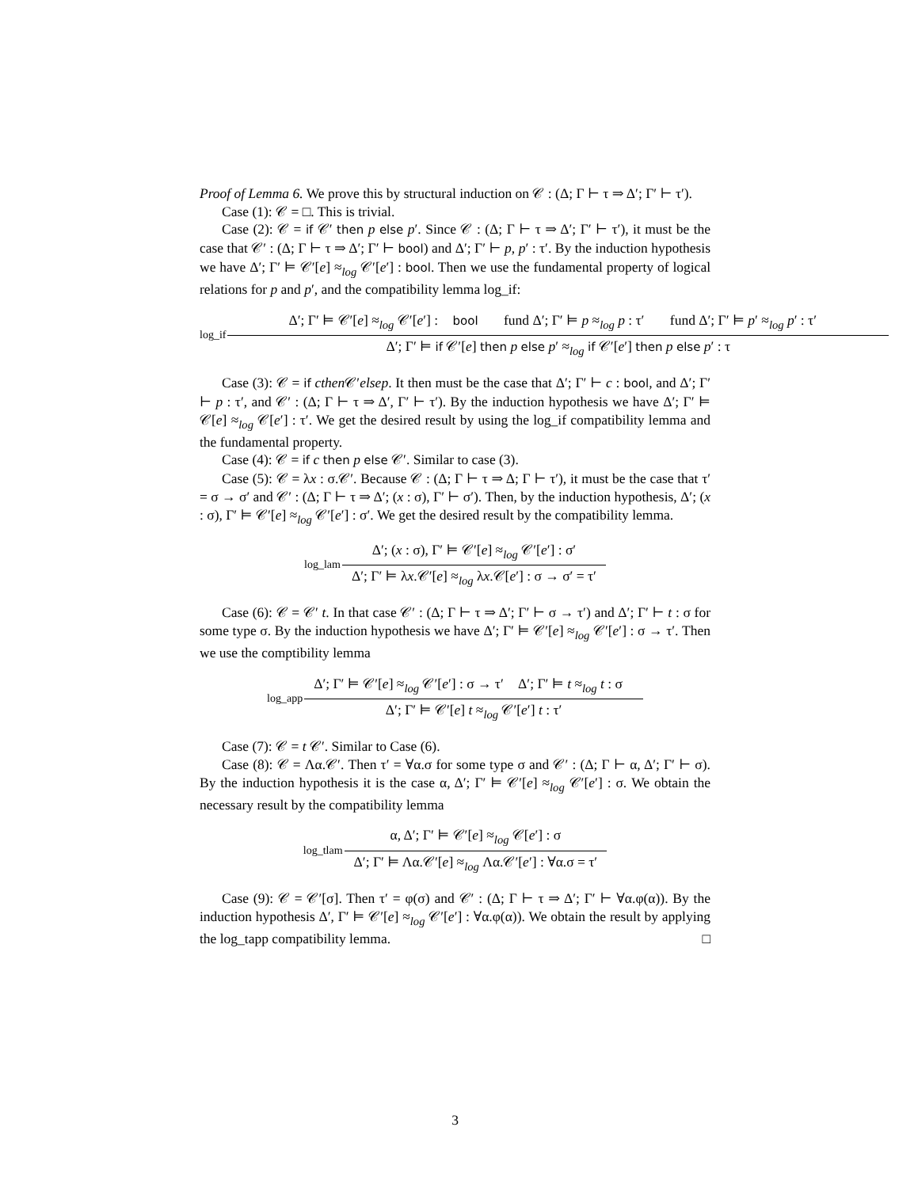Proof of Lemma 6. We prove this by structural induction on 𝒞 : (Δ; Γ ⊢ τ ⇒ Δ′; Γ′ ⊢ τ′).
Case (1): 𝒞 = □. This is trivial.
Case (2): 𝒞 = if 𝒞′ then p else p′. Since 𝒞 : (Δ; Γ ⊢ τ ⇒ Δ′; Γ′ ⊢ τ′), it must be the case that 𝒞′ : (Δ; Γ ⊢ τ ⇒ Δ′; Γ′ ⊢ bool) and Δ′; Γ′ ⊢ p, p′ : τ′. By the induction hypothesis we have Δ′; Γ′ ⊨ 𝒞′[e] ≈<sub>log</sub> 𝒞′[e′] : bool. Then we use the fundamental property of logical relations for p and p′, and the compatibility lemma log_if:
log_if
Δ′; Γ′ ⊨ 𝒞′[e] ≈<sub>log</sub> 𝒞′[e′] : bool fund Δ′; Γ′ ⊨ p ≈<sub>log</sub> p : τ′ fund Δ′; Γ′ ⊨ p′ ≈<sub>log</sub> p′ : τ′
Δ′; Γ′ ⊨ if 𝒞′[e] then p else p′ ≈<sub>log</sub> if 𝒞′[e′] then p else p′ : τ
Case (3): 𝒞 = if cthen 𝒞′elsep. It then must be the case that Δ′; Γ′ ⊢ c : bool, and Δ′; Γ′ ⊢ p : τ′, and 𝒞′ : (Δ; Γ ⊢ τ ⇒ Δ′, Γ′ ⊢ τ′). By the induction hypothesis we have Δ′; Γ′ ⊨ 𝒞[e] ≈<sub>log</sub> 𝒞[e′] : τ′. We get the desired result by using the log_if compatibility lemma and the fundamental property.
Case (4): 𝒞 = if c then p else 𝒞′. Similar to case (3).
Case (5): 𝒞 = λx : σ.𝒞′. Because 𝒞 : (Δ; Γ ⊢ τ ⇒ Δ; Γ ⊢ τ′), it must be the case that τ′ = σ → σ′ and 𝒞′ : (Δ; Γ ⊢ τ ⇒ Δ′; (x : σ), Γ′ ⊢ σ′). Then, by the induction hypothesis, Δ′; (x : σ), Γ′ ⊨ 𝒞′[e] ≈<sub>log</sub> 𝒞′[e′] : σ′. We get the desired result by the compatibility lemma.
log_lam
Δ′; (x : σ), Γ′ ⊨ 𝒞′[e] ≈<sub>log</sub> 𝒞′[e′] : σ′
Δ′; Γ′ ⊨ λx.𝒞′[e] ≈<sub>log</sub> λx.𝒞[e′] : σ → σ′ = τ′
Case (6): 𝒞 = 𝒞′ t. In that case 𝒞′ : (Δ; Γ ⊢ τ ⇒ Δ′; Γ′ ⊢ σ → τ′) and Δ′; Γ′ ⊢ t : σ for some type σ. By the induction hypothesis we have Δ′; Γ′ ⊨ 𝒞′[e] ≈<sub>log</sub> 𝒞′[e′] : σ → τ′. Then we use the comptibility lemma
log_app
Δ′; Γ′ ⊨ 𝒞′[e] ≈<sub>log</sub> 𝒞′[e′] : σ → τ′ Δ′; Γ′ ⊨ t ≈<sub>log</sub> t : σ
Δ′; Γ′ ⊨ 𝒞′[e] t ≈<sub>log</sub> 𝒞′[e′] t : τ′
Case (7): 𝒞 = t 𝒞′. Similar to Case (6).
Case (8): 𝒞 = Λα.𝒞′. Then τ′ = ∀α.σ for some type σ and 𝒞′ : (Δ; Γ ⊢ α, Δ′; Γ′ ⊢ σ). By the induction hypothesis it is the case α, Δ′; Γ′ ⊨ 𝒞′[e] ≈<sub>log</sub> 𝒞′[e′] : σ. We obtain the necessary result by the compatibility lemma
log_tlam
α, Δ′; Γ′ ⊨ 𝒞′[e] ≈<sub>log</sub> 𝒞[e′] : σ
Δ′; Γ′ ⊨ Λα.𝒞′[e] ≈<sub>log</sub> Λα.𝒞′[e′] : ∀α.σ = τ′
Case (9): 𝒞 = 𝒞′[σ]. Then τ′ = φ(σ) and 𝒞′ : (Δ; Γ ⊢ τ ⇒ Δ′; Γ′ ⊢ ∀α.φ(α)). By the induction hypothesis Δ′, Γ′ ⊨ 𝒞′[e] ≈<sub>log</sub> 𝒞′[e′] : ∀α.φ(α)). We obtain the result by applying the log_tapp compatibility lemma. □
3